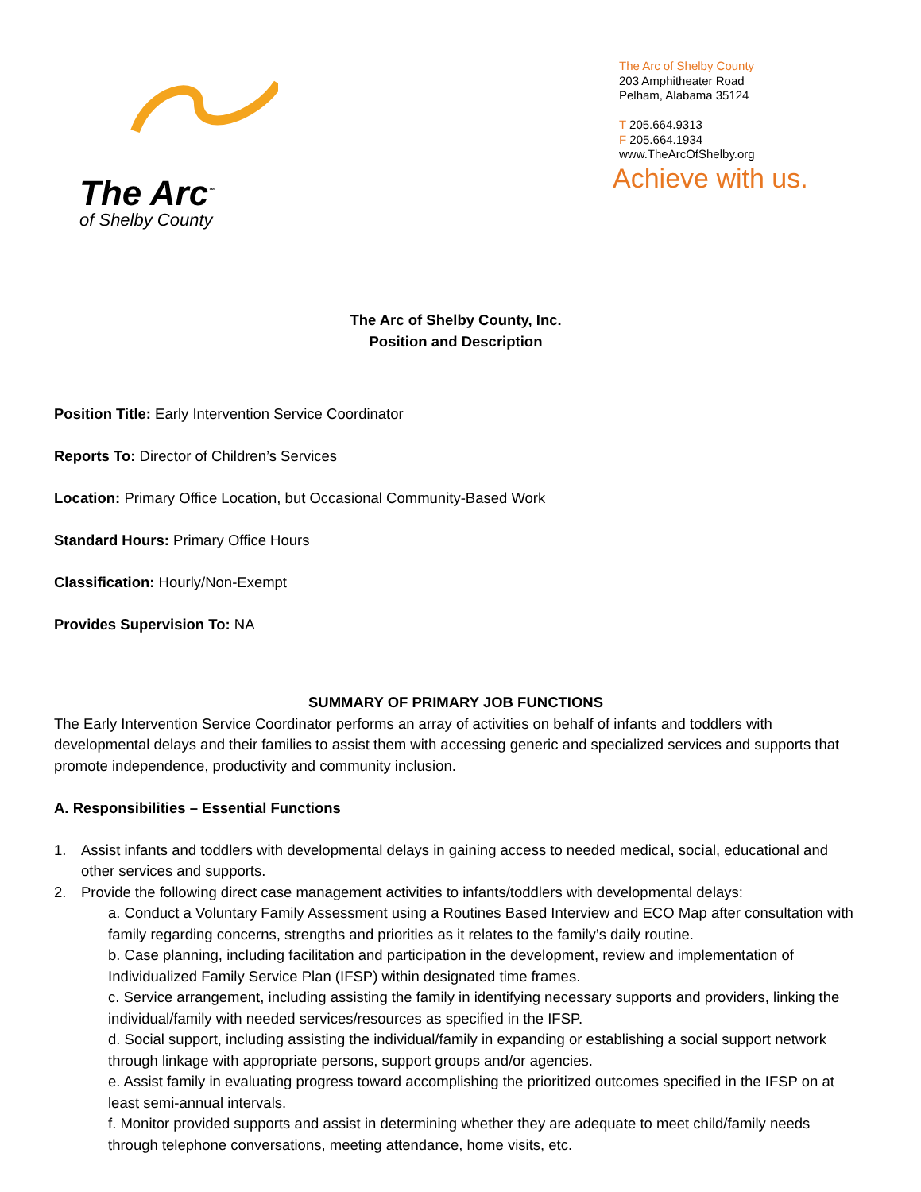The Arc<sup>™</sup>
of Shelby County
The Arc of Shelby County
203 Amphitheater Road
Pelham, Alabama 35124
T 205.664.9313
F 205.664.1934
www.TheArcOfShelby.org
Achieve with us.
The Arc of Shelby County, Inc.
Position and Description
Position Title: Early Intervention Service Coordinator
Reports To: Director of Children’s Services
Location: Primary Office Location, but Occasional Community-Based Work
Standard Hours: Primary Office Hours
Classification: Hourly/Non-Exempt
Provides Supervision To: NA
SUMMARY OF PRIMARY JOB FUNCTIONS
The Early Intervention Service Coordinator performs an array of activities on behalf of infants and toddlers with developmental delays and their families to assist them with accessing generic and specialized services and supports that promote independence, productivity and community inclusion.
A. Responsibilities – Essential Functions
1. Assist infants and toddlers with developmental delays in gaining access to needed medical, social, educational and other services and supports.
2. Provide the following direct case management activities to infants/toddlers with developmental delays:
a. Conduct a Voluntary Family Assessment using a Routines Based Interview and ECO Map after consultation with family regarding concerns, strengths and priorities as it relates to the family’s daily routine.
b. Case planning, including facilitation and participation in the development, review and implementation of Individualized Family Service Plan (IFSP) within designated time frames.
c. Service arrangement, including assisting the family in identifying necessary supports and providers, linking the individual/family with needed services/resources as specified in the IFSP.
d. Social support, including assisting the individual/family in expanding or establishing a social support network through linkage with appropriate persons, support groups and/or agencies.
e. Assist family in evaluating progress toward accomplishing the prioritized outcomes specified in the IFSP on at least semi-annual intervals.
f. Monitor provided supports and assist in determining whether they are adequate to meet child/family needs through telephone conversations, meeting attendance, home visits, etc.